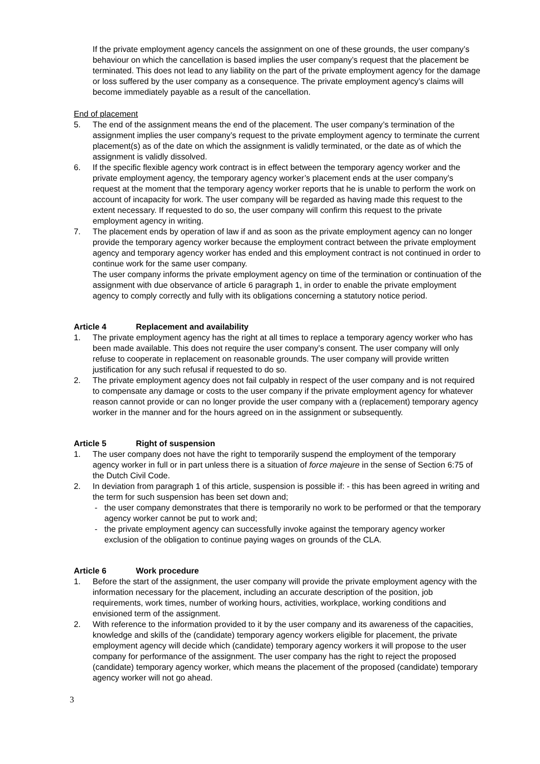If the private employment agency cancels the assignment on one of these grounds, the user company’s behaviour on which the cancellation is based implies the user company’s request that the placement be terminated. This does not lead to any liability on the part of the private employment agency for the damage or loss suffered by the user company as a consequence. The private employment agency’s claims will become immediately payable as a result of the cancellation.
End of placement
5. The end of the assignment means the end of the placement. The user company’s termination of the assignment implies the user company’s request to the private employment agency to terminate the current placement(s) as of the date on which the assignment is validly terminated, or the date as of which the assignment is validly dissolved.
6. If the specific flexible agency work contract is in effect between the temporary agency worker and the private employment agency, the temporary agency worker’s placement ends at the user company’s request at the moment that the temporary agency worker reports that he is unable to perform the work on account of incapacity for work. The user company will be regarded as having made this request to the extent necessary. If requested to do so, the user company will confirm this request to the private employment agency in writing.
7. The placement ends by operation of law if and as soon as the private employment agency can no longer provide the temporary agency worker because the employment contract between the private employment agency and temporary agency worker has ended and this employment contract is not continued in order to continue work for the same user company.
The user company informs the private employment agency on time of the termination or continuation of the assignment with due observance of article 6 paragraph 1, in order to enable the private employment agency to comply correctly and fully with its obligations concerning a statutory notice period.
Article 4 Replacement and availability
1. The private employment agency has the right at all times to replace a temporary agency worker who has been made available. This does not require the user company’s consent. The user company will only refuse to cooperate in replacement on reasonable grounds. The user company will provide written justification for any such refusal if requested to do so.
2. The private employment agency does not fail culpably in respect of the user company and is not required to compensate any damage or costs to the user company if the private employment agency for whatever reason cannot provide or can no longer provide the user company with a (replacement) temporary agency worker in the manner and for the hours agreed on in the assignment or subsequently.
Article 5 Right of suspension
1. The user company does not have the right to temporarily suspend the employment of the temporary agency worker in full or in part unless there is a situation of force majeure in the sense of Section 6:75 of the Dutch Civil Code.
2. In deviation from paragraph 1 of this article, suspension is possible if: - this has been agreed in writing and the term for such suspension has been set down and;
- the user company demonstrates that there is temporarily no work to be performed or that the temporary agency worker cannot be put to work and;
- the private employment agency can successfully invoke against the temporary agency worker exclusion of the obligation to continue paying wages on grounds of the CLA.
Article 6 Work procedure
1. Before the start of the assignment, the user company will provide the private employment agency with the information necessary for the placement, including an accurate description of the position, job requirements, work times, number of working hours, activities, workplace, working conditions and envisioned term of the assignment.
2. With reference to the information provided to it by the user company and its awareness of the capacities, knowledge and skills of the (candidate) temporary agency workers eligible for placement, the private employment agency will decide which (candidate) temporary agency workers it will propose to the user company for performance of the assignment. The user company has the right to reject the proposed (candidate) temporary agency worker, which means the placement of the proposed (candidate) temporary agency worker will not go ahead.
3